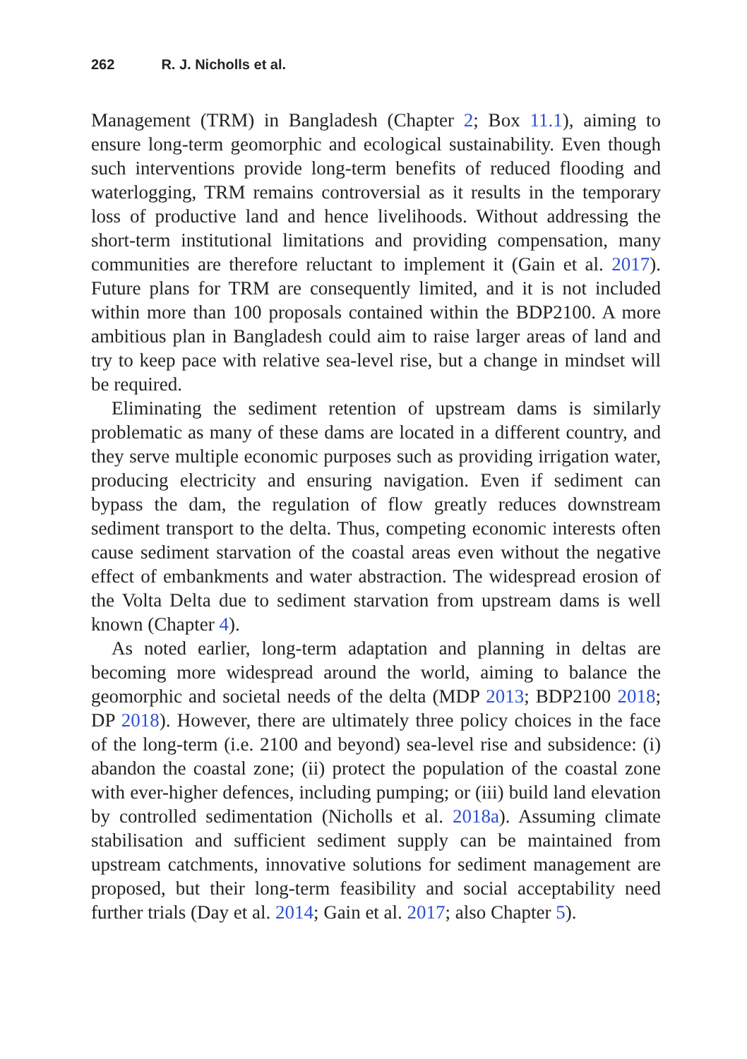262 R. J. Nicholls et al.
Management (TRM) in Bangladesh (Chapter 2; Box 11.1), aiming to ensure long-term geomorphic and ecological sustainability. Even though such interventions provide long-term benefits of reduced flooding and waterlogging, TRM remains controversial as it results in the temporary loss of productive land and hence livelihoods. Without addressing the short-term institutional limitations and providing compensation, many communities are therefore reluctant to implement it (Gain et al. 2017). Future plans for TRM are consequently limited, and it is not included within more than 100 proposals contained within the BDP2100. A more ambitious plan in Bangladesh could aim to raise larger areas of land and try to keep pace with relative sea-level rise, but a change in mindset will be required.
Eliminating the sediment retention of upstream dams is similarly problematic as many of these dams are located in a different country, and they serve multiple economic purposes such as providing irrigation water, producing electricity and ensuring navigation. Even if sediment can bypass the dam, the regulation of flow greatly reduces downstream sediment transport to the delta. Thus, competing economic interests often cause sediment starvation of the coastal areas even without the negative effect of embankments and water abstraction. The widespread erosion of the Volta Delta due to sediment starvation from upstream dams is well known (Chapter 4).
As noted earlier, long-term adaptation and planning in deltas are becoming more widespread around the world, aiming to balance the geomorphic and societal needs of the delta (MDP 2013; BDP2100 2018; DP 2018). However, there are ultimately three policy choices in the face of the long-term (i.e. 2100 and beyond) sea-level rise and subsidence: (i) abandon the coastal zone; (ii) protect the population of the coastal zone with ever-higher defences, including pumping; or (iii) build land elevation by controlled sedimentation (Nicholls et al. 2018a). Assuming climate stabilisation and sufficient sediment supply can be maintained from upstream catchments, innovative solutions for sediment management are proposed, but their long-term feasibility and social acceptability need further trials (Day et al. 2014; Gain et al. 2017; also Chapter 5).